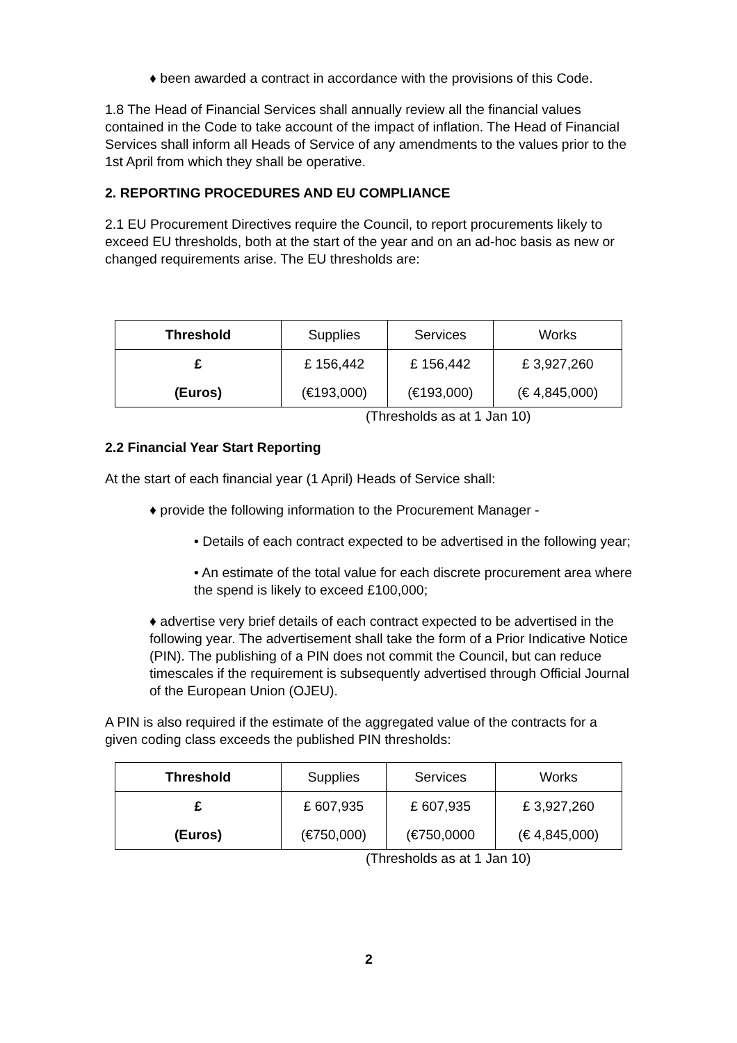♦ been awarded a contract in accordance with the provisions of this Code.
1.8 The Head of Financial Services shall annually review all the financial values contained in the Code to take account of the impact of inflation. The Head of Financial Services shall inform all Heads of Service of any amendments to the values prior to the 1st April from which they shall be operative.
2. REPORTING PROCEDURES AND EU COMPLIANCE
2.1 EU Procurement Directives require the Council, to report procurements likely to exceed EU thresholds, both at the start of the year and on an ad-hoc basis as new or changed requirements arise. The EU thresholds are:
| Threshold | Supplies | Services | Works |
| £ | £ 156,442 | £ 156,442 | £ 3,927,260 |
| (Euros) | (€193,000) | (€193,000) | (€ 4,845,000) |
(Thresholds as at 1 Jan 10)
2.2 Financial Year Start Reporting
At the start of each financial year (1 April) Heads of Service shall:
♦ provide the following information to the Procurement Manager -
• Details of each contract expected to be advertised in the following year;
• An estimate of the total value for each discrete procurement area where the spend is likely to exceed £100,000;
♦ advertise very brief details of each contract expected to be advertised in the following year. The advertisement shall take the form of a Prior Indicative Notice (PIN). The publishing of a PIN does not commit the Council, but can reduce timescales if the requirement is subsequently advertised through Official Journal of the European Union (OJEU).
A PIN is also required if the estimate of the aggregated value of the contracts for a given coding class exceeds the published PIN thresholds:
| Threshold | Supplies | Services | Works |
| £ | £ 607,935 | £ 607,935 | £ 3,927,260 |
| (Euros) | (€750,000) | (€750,0000 | (€ 4,845,000) |
(Thresholds as at 1 Jan 10)
2